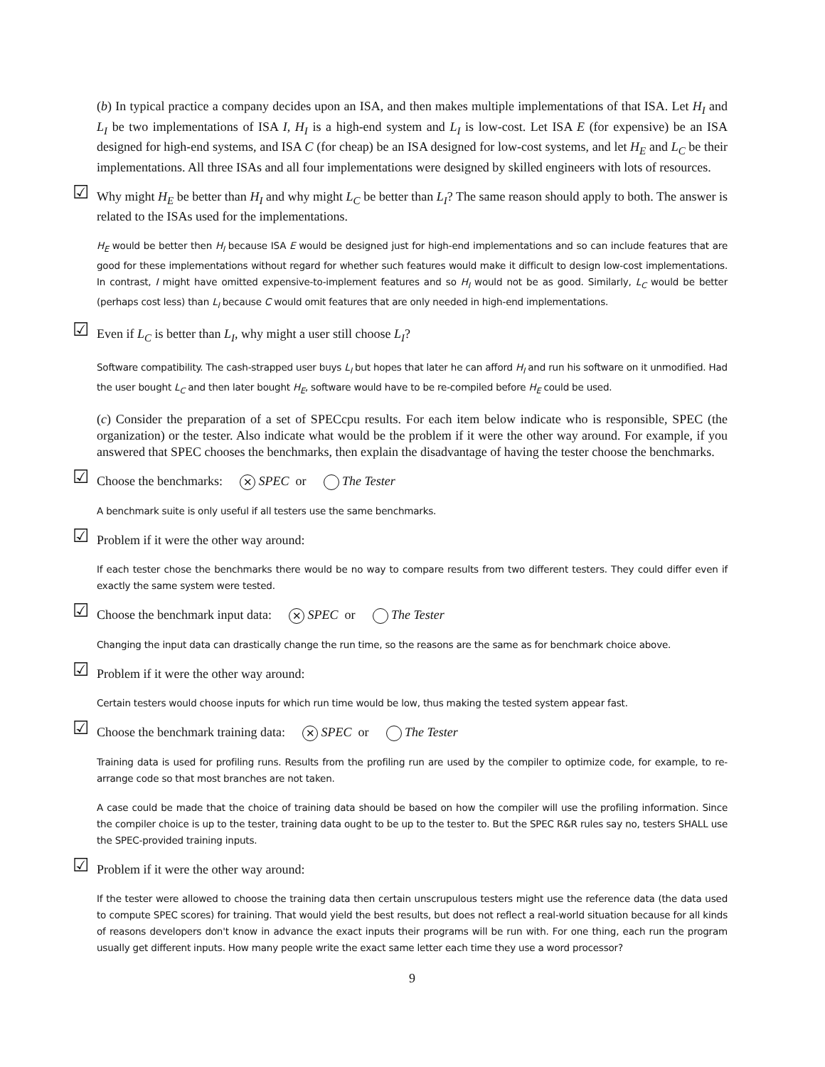(b) In typical practice a company decides upon an ISA, and then makes multiple implementations of that ISA. Let H<sub>I</sub> and L<sub>I</sub> be two implementations of ISA I, H<sub>I</sub> is a high-end system and L<sub>I</sub> is low-cost. Let ISA E (for expensive) be an ISA designed for high-end systems, and ISA C (for cheap) be an ISA designed for low-cost systems, and let H<sub>E</sub> and L<sub>C</sub> be their implementations. All three ISAs and all four implementations were designed by skilled engineers with lots of resources.
☑ Why might H<sub>E</sub> be better than H<sub>I</sub> and why might L<sub>C</sub> be better than L<sub>I</sub>? The same reason should apply to both. The answer is related to the ISAs used for the implementations.
H<sub>E</sub> would be better then H<sub>I</sub> because ISA E would be designed just for high-end implementations and so can include features that are good for these implementations without regard for whether such features would make it difficult to design low-cost implementations. In contrast, I might have omitted expensive-to-implement features and so H<sub>I</sub> would not be as good. Similarly, L<sub>C</sub> would be better (perhaps cost less) than L<sub>I</sub> because C would omit features that are only needed in high-end implementations.
☑ Even if L<sub>C</sub> is better than L<sub>I</sub>, why might a user still choose L<sub>I</sub>?
Software compatibility. The cash-strapped user buys L<sub>I</sub> but hopes that later he can afford H<sub>I</sub> and run his software on it unmodified. Had the user bought L<sub>C</sub> and then later bought H<sub>E</sub>, software would have to be re-compiled before H<sub>E</sub> could be used.
(c) Consider the preparation of a set of SPECcpu results. For each item below indicate who is responsible, SPEC (the organization) or the tester. Also indicate what would be the problem if it were the other way around. For example, if you answered that SPEC chooses the benchmarks, then explain the disadvantage of having the tester choose the benchmarks.
☑ Choose the benchmarks: ✕ SPEC or The Tester
A benchmark suite is only useful if all testers use the same benchmarks.
☑ Problem if it were the other way around:
If each tester chose the benchmarks there would be no way to compare results from two different testers. They could differ even if exactly the same system were tested.
☑ Choose the benchmark input data: ✕ SPEC or The Tester
Changing the input data can drastically change the run time, so the reasons are the same as for benchmark choice above.
☑ Problem if it were the other way around:
Certain testers would choose inputs for which run time would be low, thus making the tested system appear fast.
☑ Choose the benchmark training data: ✕ SPEC or The Tester
Training data is used for profiling runs. Results from the profiling run are used by the compiler to optimize code, for example, to re-arrange code so that most branches are not taken.
A case could be made that the choice of training data should be based on how the compiler will use the profiling information. Since the compiler choice is up to the tester, training data ought to be up to the tester to. But the SPEC R&R rules say no, testers SHALL use the SPEC-provided training inputs.
☑ Problem if it were the other way around:
If the tester were allowed to choose the training data then certain unscrupulous testers might use the reference data (the data used to compute SPEC scores) for training. That would yield the best results, but does not reflect a real-world situation because for all kinds of reasons developers don't know in advance the exact inputs their programs will be run with. For one thing, each run the program usually get different inputs. How many people write the exact same letter each time they use a word processor?
9